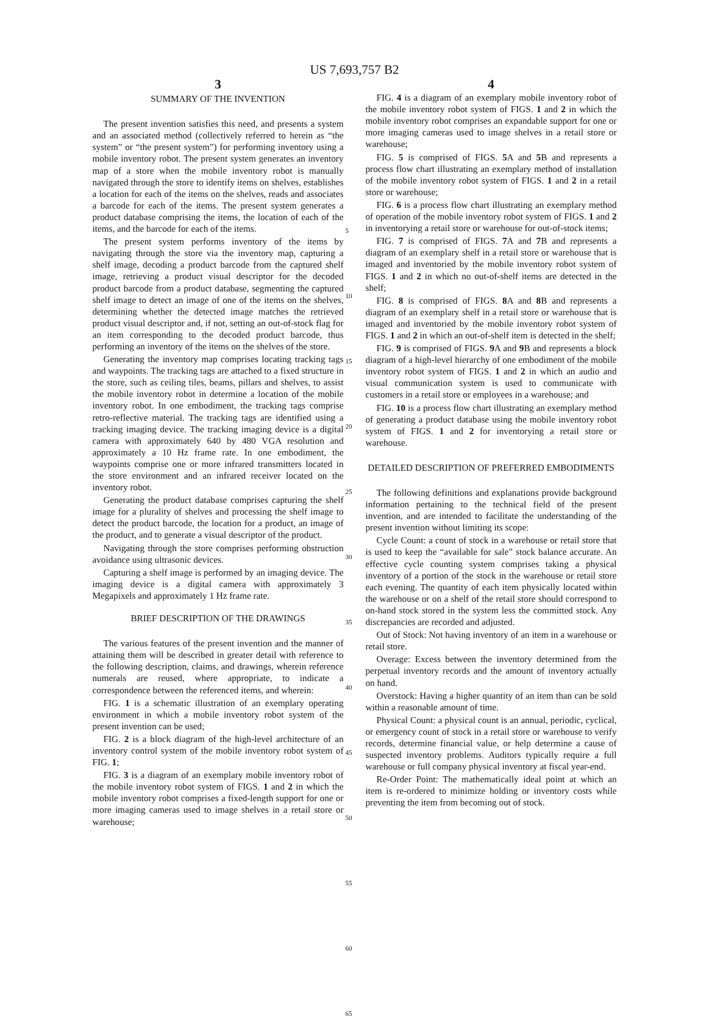US 7,693,757 B2
3
SUMMARY OF THE INVENTION
The present invention satisfies this need, and presents a system and an associated method (collectively referred to herein as “the system” or “the present system”) for performing inventory using a mobile inventory robot. The present system generates an inventory map of a store when the mobile inventory robot is manually navigated through the store to identify items on shelves, establishes a location for each of the items on the shelves, reads and associates a barcode for each of the items. The present system generates a product database comprising the items, the location of each of the items, and the barcode for each of the items.
The present system performs inventory of the items by navigating through the store via the inventory map, capturing a shelf image, decoding a product barcode from the captured shelf image, retrieving a product visual descriptor for the decoded product barcode from a product database, segmenting the captured shelf image to detect an image of one of the items on the shelves, determining whether the detected image matches the retrieved product visual descriptor and, if not, setting an out-of-stock flag for an item corresponding to the decoded product barcode, thus performing an inventory of the items on the shelves of the store.
Generating the inventory map comprises locating tracking tags and waypoints. The tracking tags are attached to a fixed structure in the store, such as ceiling tiles, beams, pillars and shelves, to assist the mobile inventory robot in determine a location of the mobile inventory robot. In one embodiment, the tracking tags comprise retro-reflective material. The tracking tags are identified using a tracking imaging device. The tracking imaging device is a digital camera with approximately 640 by 480 VGA resolution and approximately a 10 Hz frame rate. In one embodiment, the waypoints comprise one or more infrared transmitters located in the store environment and an infrared receiver located on the inventory robot.
Generating the product database comprises capturing the shelf image for a plurality of shelves and processing the shelf image to detect the product barcode, the location for a product, an image of the product, and to generate a visual descriptor of the product.
Navigating through the store comprises performing obstruction avoidance using ultrasonic devices.
Capturing a shelf image is performed by an imaging device. The imaging device is a digital camera with approximately 3 Megapixels and approximately 1 Hz frame rate.
BRIEF DESCRIPTION OF THE DRAWINGS
The various features of the present invention and the manner of attaining them will be described in greater detail with reference to the following description, claims, and drawings, wherein reference numerals are reused, where appropriate, to indicate a correspondence between the referenced items, and wherein:
FIG. 1 is a schematic illustration of an exemplary operating environment in which a mobile inventory robot system of the present invention can be used;
FIG. 2 is a block diagram of the high-level architecture of an inventory control system of the mobile inventory robot system of FIG. 1;
FIG. 3 is a diagram of an exemplary mobile inventory robot of the mobile inventory robot system of FIGS. 1 and 2 in which the mobile inventory robot comprises a fixed-length support for one or more imaging cameras used to image shelves in a retail store or warehouse;
5
10
15
20
25
30
35
40
45
50
55
60
65
4
FIG. 4 is a diagram of an exemplary mobile inventory robot of the mobile inventory robot system of FIGS. 1 and 2 in which the mobile inventory robot comprises an expandable support for one or more imaging cameras used to image shelves in a retail store or warehouse;
FIG. 5 is comprised of FIGS. 5 A and 5 B and represents a process flow chart illustrating an exemplary method of installation of the mobile inventory robot system of FIGS. 1 and 2 in a retail store or warehouse;
FIG. 6 is a process flow chart illustrating an exemplary method of operation of the mobile inventory robot system of FIGS. 1 and 2 in inventorying a retail store or warehouse for out-of-stock items;
FIG. 7 is comprised of FIGS. 7 A and 7 B and represents a diagram of an exemplary shelf in a retail store or warehouse that is imaged and inventoried by the mobile inventory robot system of FIGS. 1 and 2 in which no out-of-shelf items are detected in the shelf;
FIG. 8 is comprised of FIGS. 8 A and 8 B and represents a diagram of an exemplary shelf in a retail store or warehouse that is imaged and inventoried by the mobile inventory robot system of FIGS. 1 and 2 in which an out-of-shelf item is detected in the shelf;
FIG. 9 is comprised of FIGS. 9 A and 9 B and represents a block diagram of a high-level hierarchy of one embodiment of the mobile inventory robot system of FIGS. 1 and 2 in which an audio and visual communication system is used to communicate with customers in a retail store or employees in a warehouse; and
FIG. 10 is a process flow chart illustrating an exemplary method of generating a product database using the mobile inventory robot system of FIGS. 1 and 2 for inventorying a retail store or warehouse.
DETAILED DESCRIPTION OF PREFERRED EMBODIMENTS
The following definitions and explanations provide background information pertaining to the technical field of the present invention, and are intended to facilitate the understanding of the present invention without limiting its scope:
Cycle Count: a count of stock in a warehouse or retail store that is used to keep the “available for sale” stock balance accurate. An effective cycle counting system comprises taking a physical inventory of a portion of the stock in the warehouse or retail store each evening. The quantity of each item physically located within the warehouse or on a shelf of the retail store should correspond to on-hand stock stored in the system less the committed stock. Any discrepancies are recorded and adjusted.
Out of Stock: Not having inventory of an item in a warehouse or retail store.
Overage: Excess between the inventory determined from the perpetual inventory records and the amount of inventory actually on hand.
Overstock: Having a higher quantity of an item than can be sold within a reasonable amount of time.
Physical Count: a physical count is an annual, periodic, cyclical, or emergency count of stock in a retail store or warehouse to verify records, determine financial value, or help determine a cause of suspected inventory problems. Auditors typically require a full warehouse or full company physical inventory at fiscal year-end.
Re-Order Point: The mathematically ideal point at which an item is re-ordered to minimize holding or inventory costs while preventing the item from becoming out of stock.